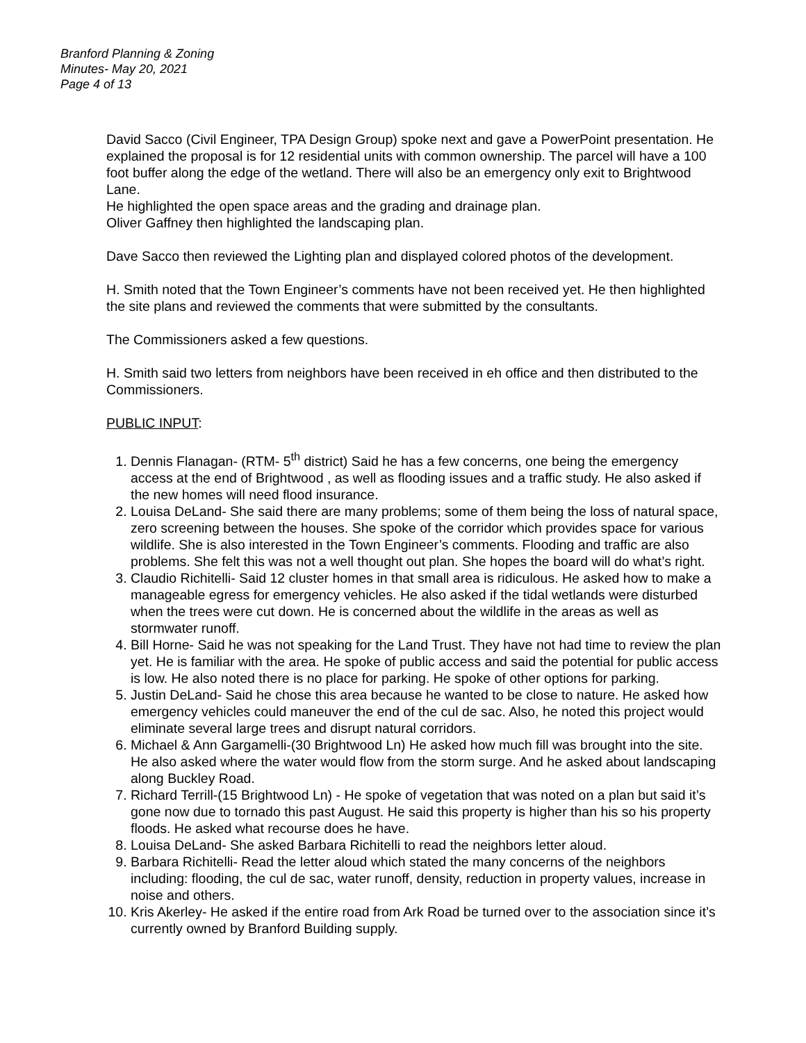Branford Planning & Zoning
Minutes- May 20, 2021
Page 4 of 13
David Sacco (Civil Engineer, TPA Design Group) spoke next and gave a PowerPoint presentation. He explained the proposal is for 12 residential units with common ownership. The parcel will have a 100 foot buffer along the edge of the wetland. There will also be an emergency only exit to Brightwood Lane.
He highlighted the open space areas and the grading and drainage plan.
Oliver Gaffney then highlighted the landscaping plan.
Dave Sacco then reviewed the Lighting plan and displayed colored photos of the development.
H. Smith noted that the Town Engineer’s comments have not been received yet. He then highlighted the site plans and reviewed the comments that were submitted by the consultants.
The Commissioners asked a few questions.
H. Smith said two letters from neighbors have been received in eh office and then distributed to the Commissioners.
PUBLIC INPUT:
1. Dennis Flanagan- (RTM- 5<sup>th</sup> district) Said he has a few concerns, one being the emergency access at the end of Brightwood , as well as flooding issues and a traffic study. He also asked if the new homes will need flood insurance.
2. Louisa DeLand- She said there are many problems; some of them being the loss of natural space, zero screening between the houses. She spoke of the corridor which provides space for various wildlife. She is also interested in the Town Engineer’s comments. Flooding and traffic are also problems. She felt this was not a well thought out plan. She hopes the board will do what’s right.
3. Claudio Richitelli- Said 12 cluster homes in that small area is ridiculous. He asked how to make a manageable egress for emergency vehicles. He also asked if the tidal wetlands were disturbed when the trees were cut down. He is concerned about the wildlife in the areas as well as stormwater runoff.
4. Bill Horne- Said he was not speaking for the Land Trust. They have not had time to review the plan yet. He is familiar with the area. He spoke of public access and said the potential for public access is low. He also noted there is no place for parking. He spoke of other options for parking.
5. Justin DeLand- Said he chose this area because he wanted to be close to nature. He asked how emergency vehicles could maneuver the end of the cul de sac. Also, he noted this project would eliminate several large trees and disrupt natural corridors.
6. Michael & Ann Gargamelli-(30 Brightwood Ln) He asked how much fill was brought into the site.
He also asked where the water would flow from the storm surge. And he asked about landscaping along Buckley Road.
7. Richard Terrill-(15 Brightwood Ln) - He spoke of vegetation that was noted on a plan but said it’s gone now due to tornado this past August. He said this property is higher than his so his property floods. He asked what recourse does he have.
8. Louisa DeLand- She asked Barbara Richitelli to read the neighbors letter aloud.
9. Barbara Richitelli- Read the letter aloud which stated the many concerns of the neighbors including: flooding, the cul de sac, water runoff, density, reduction in property values, increase in noise and others.
10. Kris Akerley- He asked if the entire road from Ark Road be turned over to the association since it’s currently owned by Branford Building supply.